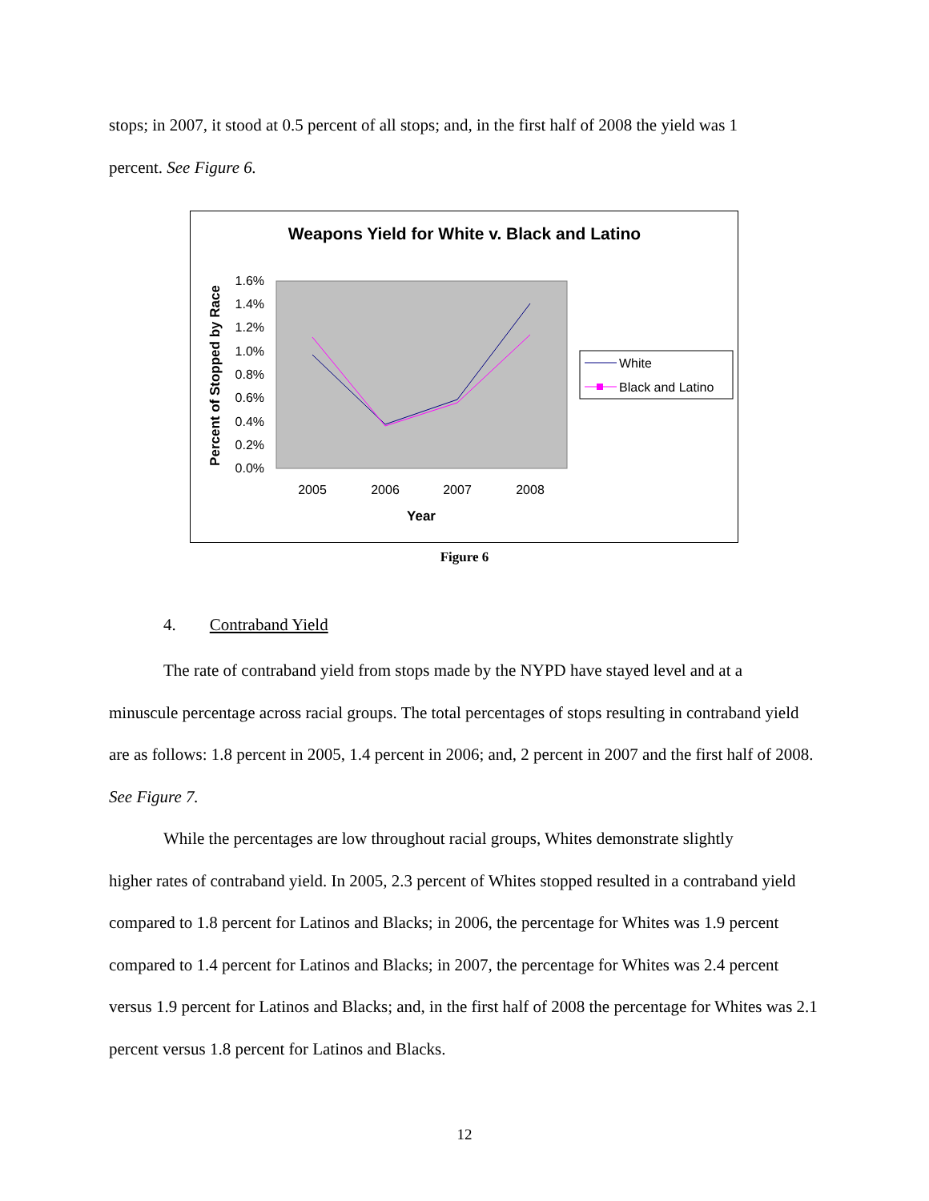stops; in 2007, it stood at 0.5 percent of all stops; and, in the first half of 2008 the yield was 1
percent. See Figure 6.
Weapons Yield for White v. Black and Latino
1.6%
1.4%
1.2%
1.0%
0.8%
0.6%
0.4%
0.2%
0.0%
2005
2006
2007
2008
Year
Percent of Stopped by Race
White
Black and Latino
Figure 6
4. Contraband Yield
The rate of contraband yield from stops made by the NYPD have stayed level and at a
minuscule percentage across racial groups. The total percentages of stops resulting in contraband yield are as follows: 1.8 percent in 2005, 1.4 percent in 2006; and, 2 percent in 2007 and the first half of 2008. See Figure 7.
While the percentages are low throughout racial groups, Whites demonstrate slightly
higher rates of contraband yield. In 2005, 2.3 percent of Whites stopped resulted in a contraband yield compared to 1.8 percent for Latinos and Blacks; in 2006, the percentage for Whites was 1.9 percent compared to 1.4 percent for Latinos and Blacks; in 2007, the percentage for Whites was 2.4 percent versus 1.9 percent for Latinos and Blacks; and, in the first half of 2008 the percentage for Whites was 2.1 percent versus 1.8 percent for Latinos and Blacks.
12